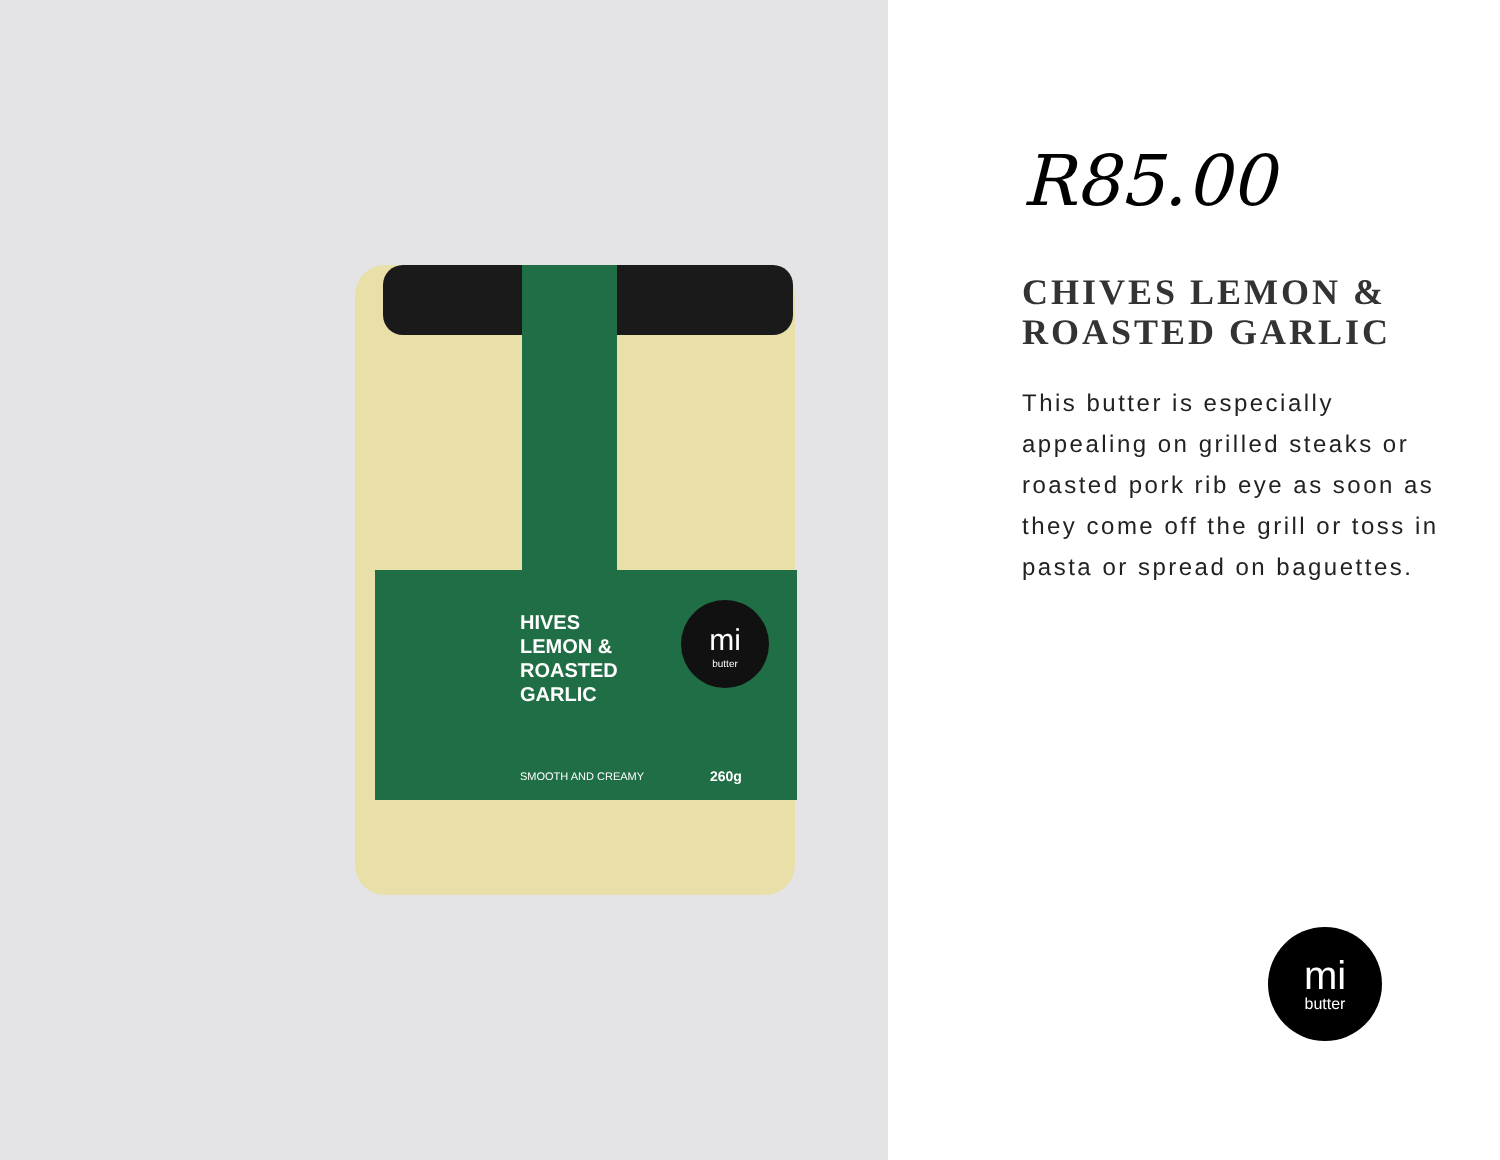HIVES
LEMON &
ROASTED
GARLIC
mi
butter
SMOOTH AND CREAMY 260g
R85.00
CHIVES LEMON &
ROASTED GARLIC
This butter is especially appealing on grilled steaks or roasted pork rib eye as soon as they come off the grill or toss in pasta or spread on baguettes.
mi
butter